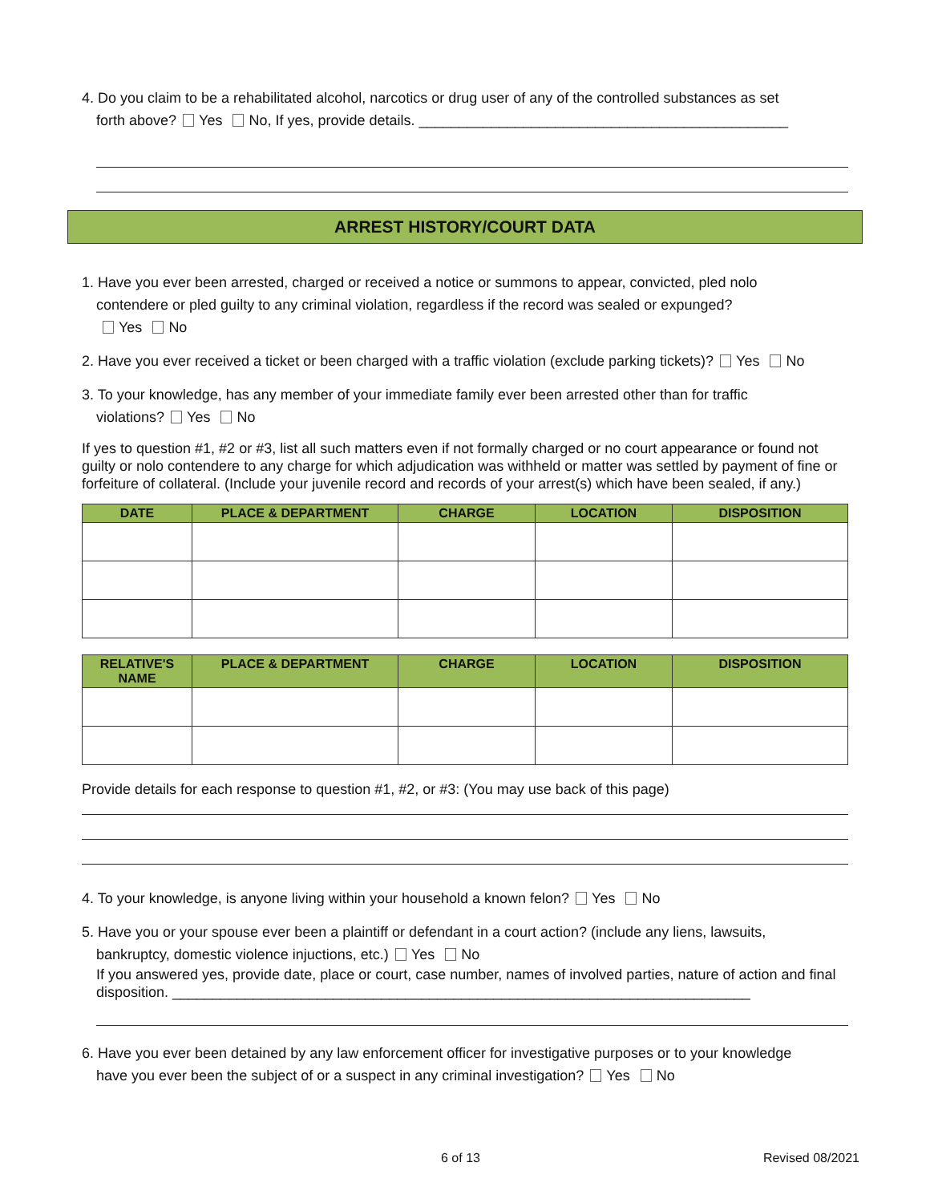4. Do you claim to be a rehabilitated alcohol, narcotics or drug user of any of the controlled substances as set
forth above? Yes No, If yes, provide details. ______________________________________________
ARREST HISTORY/COURT DATA
1. Have you ever been arrested, charged or received a notice or summons to appear, convicted, pled nolo
contendere or pled guilty to any criminal violation, regardless if the record was sealed or expunged?
Yes No
2. Have you ever received a ticket or been charged with a traffic violation (exclude parking tickets)? Yes No
3. To your knowledge, has any member of your immediate family ever been arrested other than for traffic
violations? Yes No
If yes to question #1, #2 or #3, list all such matters even if not formally charged or no court appearance or found not guilty or nolo contendere to any charge for which adjudication was withheld or matter was settled by payment of fine or forfeiture of collateral. (Include your juvenile record and records of your arrest(s) which have been sealed, if any.)
| DATE | PLACE & DEPARTMENT | CHARGE | LOCATION | DISPOSITION |
| --- | --- | --- | --- | --- |
| RELATIVE'S NAME | PLACE & DEPARTMENT | CHARGE | LOCATION | DISPOSITION |
| --- | --- | --- | --- | --- |
Provide details for each response to question #1, #2, or #3: (You may use back of this page)
4. To your knowledge, is anyone living within your household a known felon? Yes No
5. Have you or your spouse ever been a plaintiff or defendant in a court action? (include any liens, lawsuits,
bankruptcy, domestic violence injuctions, etc.) Yes No
If you answered yes, provide date, place or court, case number, names of involved parties, nature of action and final disposition. ________________________________________________________________________
6. Have you ever been detained by any law enforcement officer for investigative purposes or to your knowledge
have you ever been the subject of or a suspect in any criminal investigation? Yes No
6 of 13 Revised 08/2021